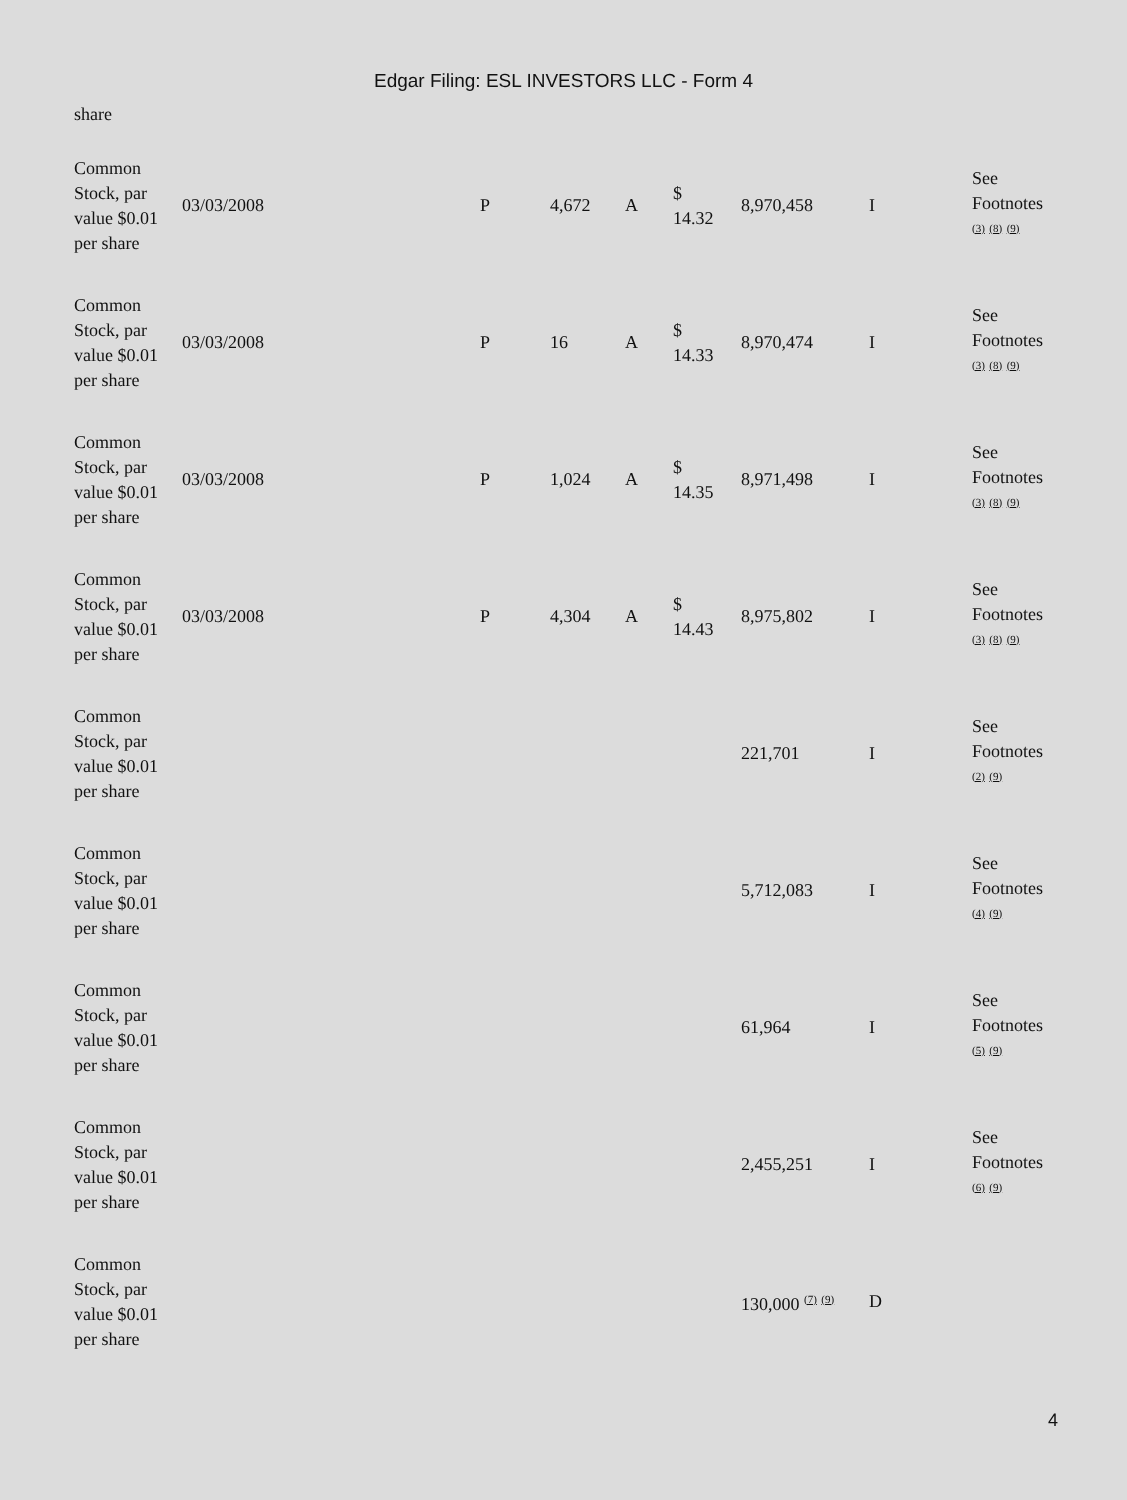Edgar Filing: ESL INVESTORS LLC - Form 4
| share | | | | | | | | |
| Common Stock, par value $0.01 per share | 03/03/2008 | P | 4,672 | A | $ 14.32 | 8,970,458 | I | See Footnotes <sup>(3)</sup> <sup>(8)</sup> <sup>(9)</sup> |
| Common Stock, par value $0.01 per share | 03/03/2008 | P | 16 | A | $ 14.33 | 8,970,474 | I | See Footnotes <sup>(3)</sup> <sup>(8)</sup> <sup>(9)</sup> |
| Common Stock, par value $0.01 per share | 03/03/2008 | P | 1,024 | A | $ 14.35 | 8,971,498 | I | See Footnotes <sup>(3)</sup> <sup>(8)</sup> <sup>(9)</sup> |
| Common Stock, par value $0.01 per share | 03/03/2008 | P | 4,304 | A | $ 14.43 | 8,975,802 | I | See Footnotes <sup>(3)</sup> <sup>(8)</sup> <sup>(9)</sup> |
| Common Stock, par value $0.01 per share | | | | | | 221,701 | I | See Footnotes <sup>(2)</sup> <sup>(9)</sup> |
| Common Stock, par value $0.01 per share | | | | | | 5,712,083 | I | See Footnotes <sup>(4)</sup> <sup>(9)</sup> |
| Common Stock, par value $0.01 per share | | | | | | 61,964 | I | See Footnotes <sup>(5)</sup> <sup>(9)</sup> |
| Common Stock, par value $0.01 per share | | | | | | 2,455,251 | I | See Footnotes <sup>(6)</sup> <sup>(9)</sup> |
| Common Stock, par value $0.01 per share | | | | | | 130,000 <sup>(7)</sup> <sup>(9)</sup> | D | |
4